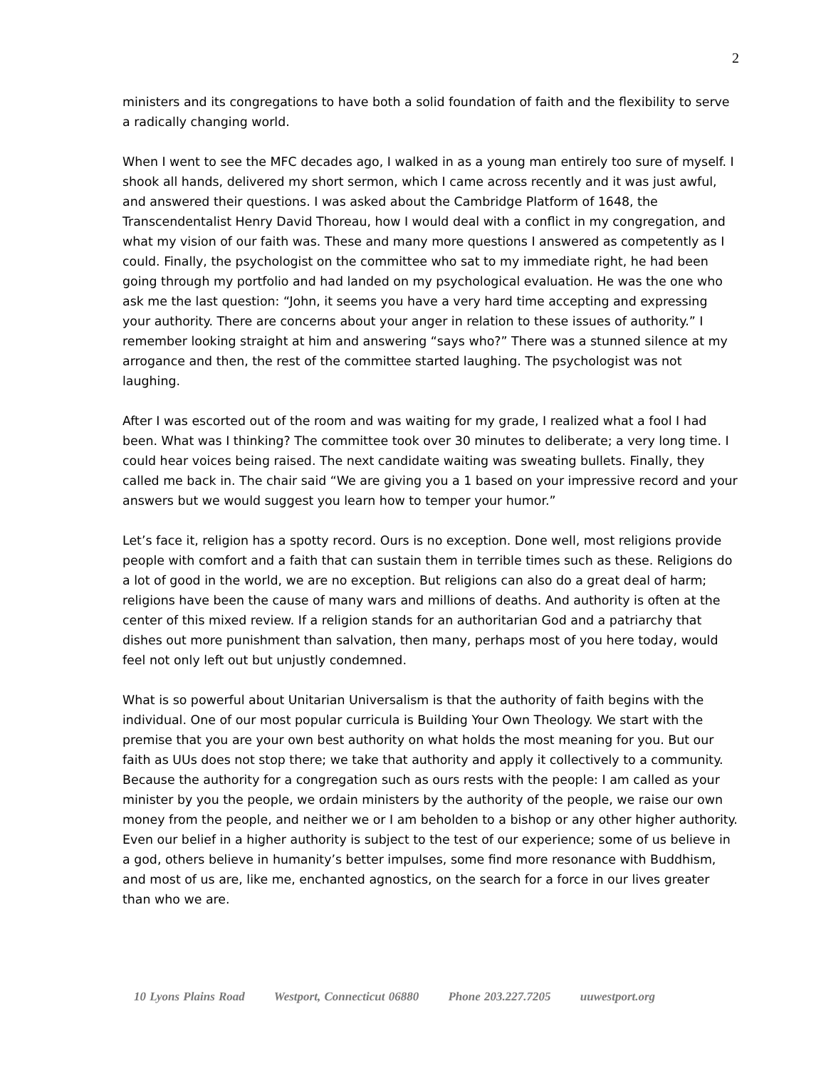2
ministers and its congregations to have both a solid foundation of faith and the flexibility to serve a radically changing world.
When I went to see the MFC decades ago, I walked in as a young man entirely too sure of myself. I shook all hands, delivered my short sermon, which I came across recently and it was just awful, and answered their questions. I was asked about the Cambridge Platform of 1648, the Transcendentalist Henry David Thoreau, how I would deal with a conflict in my congregation, and what my vision of our faith was. These and many more questions I answered as competently as I could. Finally, the psychologist on the committee who sat to my immediate right, he had been going through my portfolio and had landed on my psychological evaluation. He was the one who ask me the last question: “John, it seems you have a very hard time accepting and expressing your authority. There are concerns about your anger in relation to these issues of authority.” I remember looking straight at him and answering “says who?” There was a stunned silence at my arrogance and then, the rest of the committee started laughing. The psychologist was not laughing.
After I was escorted out of the room and was waiting for my grade, I realized what a fool I had been. What was I thinking? The committee took over 30 minutes to deliberate; a very long time. I could hear voices being raised. The next candidate waiting was sweating bullets. Finally, they called me back in. The chair said “We are giving you a 1 based on your impressive record and your answers but we would suggest you learn how to temper your humor.”
Let’s face it, religion has a spotty record. Ours is no exception. Done well, most religions provide people with comfort and a faith that can sustain them in terrible times such as these. Religions do a lot of good in the world, we are no exception. But religions can also do a great deal of harm; religions have been the cause of many wars and millions of deaths. And authority is often at the center of this mixed review. If a religion stands for an authoritarian God and a patriarchy that dishes out more punishment than salvation, then many, perhaps most of you here today, would feel not only left out but unjustly condemned.
What is so powerful about Unitarian Universalism is that the authority of faith begins with the individual. One of our most popular curricula is Building Your Own Theology. We start with the premise that you are your own best authority on what holds the most meaning for you. But our faith as UUs does not stop there; we take that authority and apply it collectively to a community. Because the authority for a congregation such as ours rests with the people: I am called as your minister by you the people, we ordain ministers by the authority of the people, we raise our own money from the people, and neither we or I am beholden to a bishop or any other higher authority. Even our belief in a higher authority is subject to the test of our experience; some of us believe in a god, others believe in humanity’s better impulses, some find more resonance with Buddhism, and most of us are, like me, enchanted agnostics, on the search for a force in our lives greater than who we are.
10 Lyons Plains Road Westport, Connecticut 06880 Phone 203.227.7205 uuwestport.org